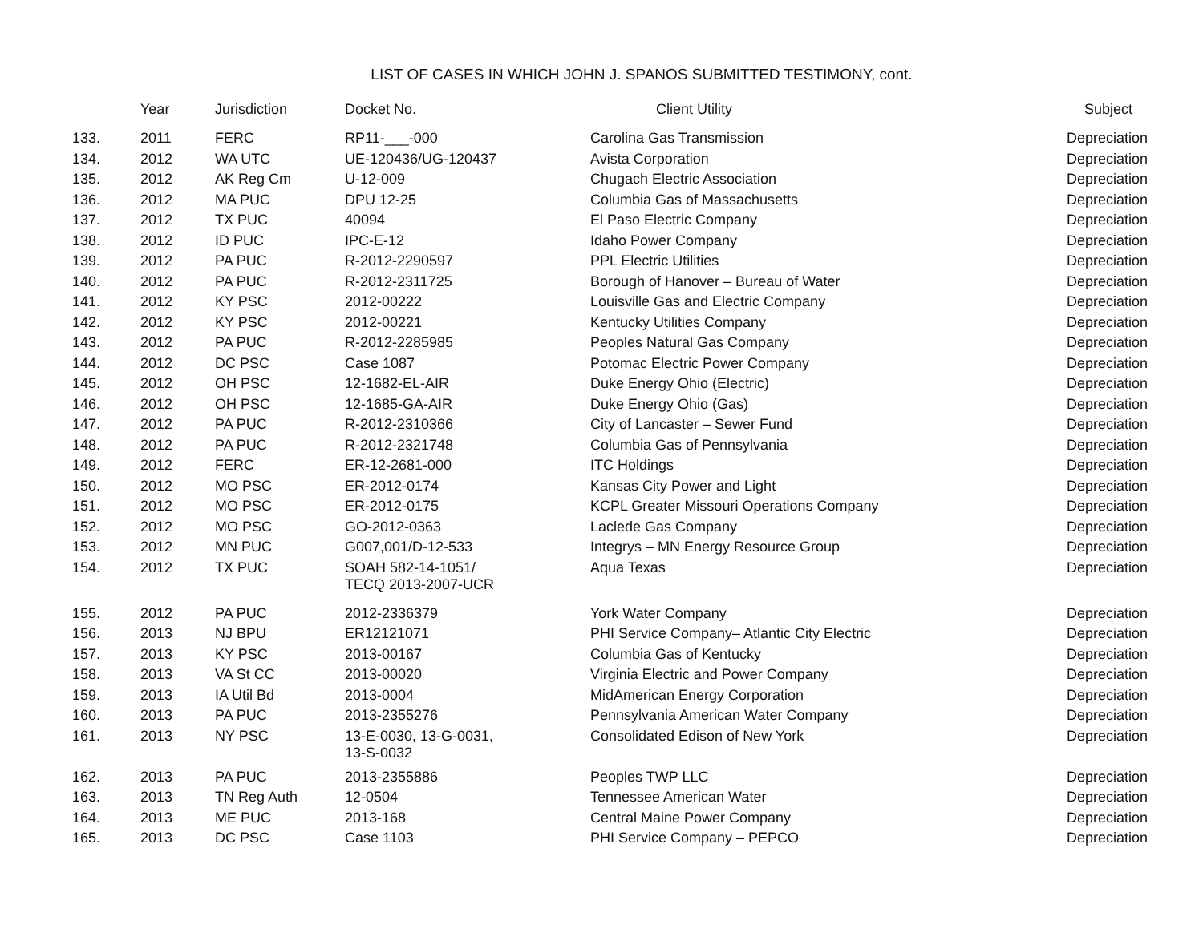LIST OF CASES IN WHICH JOHN J. SPANOS SUBMITTED TESTIMONY, cont.
| | Year | Jurisdiction | Docket No. | Client Utility | Subject |
| --- | --- | --- | --- | --- | --- |
| 133. | 2011 | FERC | RP11-___-000 | Carolina Gas Transmission | Depreciation |
| 134. | 2012 | WA UTC | UE-120436/UG-120437 | Avista Corporation | Depreciation |
| 135. | 2012 | AK Reg Cm | U-12-009 | Chugach Electric Association | Depreciation |
| 136. | 2012 | MA PUC | DPU 12-25 | Columbia Gas of Massachusetts | Depreciation |
| 137. | 2012 | TX PUC | 40094 | El Paso Electric Company | Depreciation |
| 138. | 2012 | ID PUC | IPC-E-12 | Idaho Power Company | Depreciation |
| 139. | 2012 | PA PUC | R-2012-2290597 | PPL Electric Utilities | Depreciation |
| 140. | 2012 | PA PUC | R-2012-2311725 | Borough of Hanover – Bureau of Water | Depreciation |
| 141. | 2012 | KY PSC | 2012-00222 | Louisville Gas and Electric Company | Depreciation |
| 142. | 2012 | KY PSC | 2012-00221 | Kentucky Utilities Company | Depreciation |
| 143. | 2012 | PA PUC | R-2012-2285985 | Peoples Natural Gas Company | Depreciation |
| 144. | 2012 | DC PSC | Case 1087 | Potomac Electric Power Company | Depreciation |
| 145. | 2012 | OH PSC | 12-1682-EL-AIR | Duke Energy Ohio (Electric) | Depreciation |
| 146. | 2012 | OH PSC | 12-1685-GA-AIR | Duke Energy Ohio (Gas) | Depreciation |
| 147. | 2012 | PA PUC | R-2012-2310366 | City of Lancaster – Sewer Fund | Depreciation |
| 148. | 2012 | PA PUC | R-2012-2321748 | Columbia Gas of Pennsylvania | Depreciation |
| 149. | 2012 | FERC | ER-12-2681-000 | ITC Holdings | Depreciation |
| 150. | 2012 | MO PSC | ER-2012-0174 | Kansas City Power and Light | Depreciation |
| 151. | 2012 | MO PSC | ER-2012-0175 | KCPL Greater Missouri Operations Company | Depreciation |
| 152. | 2012 | MO PSC | GO-2012-0363 | Laclede Gas Company | Depreciation |
| 153. | 2012 | MN PUC | G007,001/D-12-533 | Integrys – MN Energy Resource Group | Depreciation |
| 154. | 2012 | TX PUC | SOAH 582-14-1051/ TECQ 2013-2007-UCR | Aqua Texas | Depreciation |
| 155. | 2012 | PA PUC | 2012-2336379 | York Water Company | Depreciation |
| 156. | 2013 | NJ BPU | ER12121071 | PHI Service Company– Atlantic City Electric | Depreciation |
| 157. | 2013 | KY PSC | 2013-00167 | Columbia Gas of Kentucky | Depreciation |
| 158. | 2013 | VA St CC | 2013-00020 | Virginia Electric and Power Company | Depreciation |
| 159. | 2013 | IA Util Bd | 2013-0004 | MidAmerican Energy Corporation | Depreciation |
| 160. | 2013 | PA PUC | 2013-2355276 | Pennsylvania American Water Company | Depreciation |
| 161. | 2013 | NY PSC | 13-E-0030, 13-G-0031, 13-S-0032 | Consolidated Edison of New York | Depreciation |
| 162. | 2013 | PA PUC | 2013-2355886 | Peoples TWP LLC | Depreciation |
| 163. | 2013 | TN Reg Auth | 12-0504 | Tennessee American Water | Depreciation |
| 164. | 2013 | ME PUC | 2013-168 | Central Maine Power Company | Depreciation |
| 165. | 2013 | DC PSC | Case 1103 | PHI Service Company – PEPCO | Depreciation |